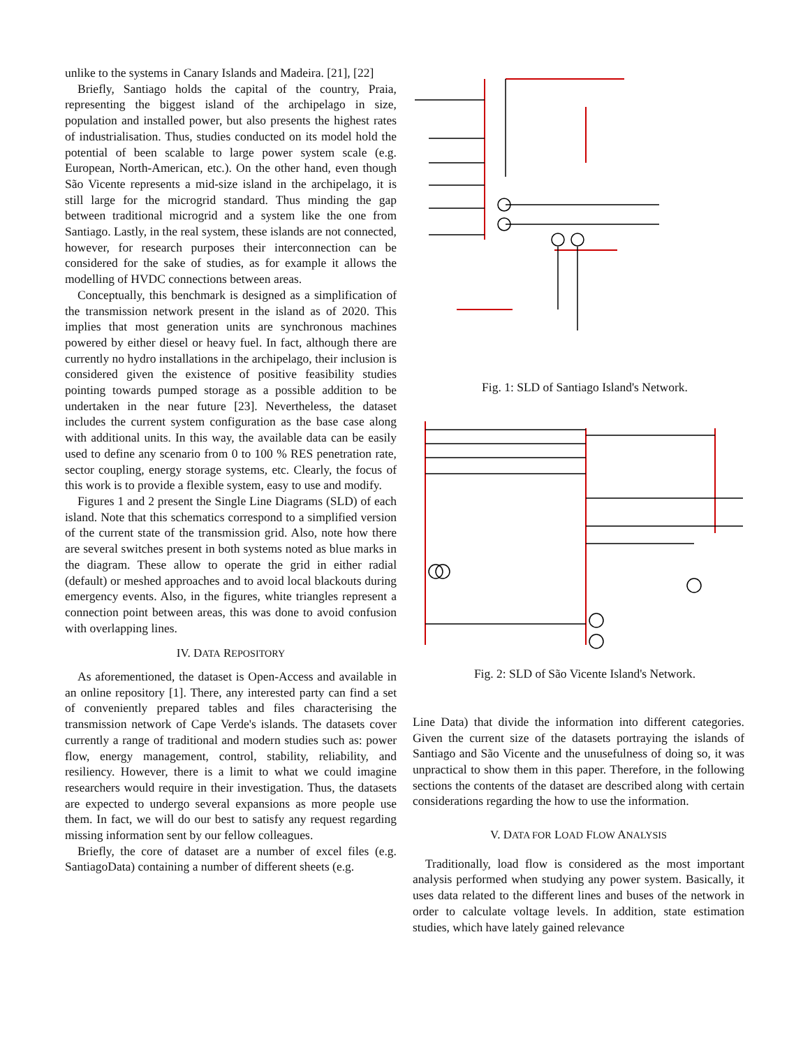unlike to the systems in Canary Islands and Madeira. [21], [22]
Briefly, Santiago holds the capital of the country, Praia, representing the biggest island of the archipelago in size, population and installed power, but also presents the highest rates of industrialisation. Thus, studies conducted on its model hold the potential of been scalable to large power system scale (e.g. European, North-American, etc.). On the other hand, even though São Vicente represents a mid-size island in the archipelago, it is still large for the microgrid standard. Thus minding the gap between traditional microgrid and a system like the one from Santiago. Lastly, in the real system, these islands are not connected, however, for research purposes their interconnection can be considered for the sake of studies, as for example it allows the modelling of HVDC connections between areas.
Conceptually, this benchmark is designed as a simplification of the transmission network present in the island as of 2020. This implies that most generation units are synchronous machines powered by either diesel or heavy fuel. In fact, although there are currently no hydro installations in the archipelago, their inclusion is considered given the existence of positive feasibility studies pointing towards pumped storage as a possible addition to be undertaken in the near future [23]. Nevertheless, the dataset includes the current system configuration as the base case along with additional units. In this way, the available data can be easily used to define any scenario from 0 to 100 % RES penetration rate, sector coupling, energy storage systems, etc. Clearly, the focus of this work is to provide a flexible system, easy to use and modify.
Figures 1 and 2 present the Single Line Diagrams (SLD) of each island. Note that this schematics correspond to a simplified version of the current state of the transmission grid. Also, note how there are several switches present in both systems noted as blue marks in the diagram. These allow to operate the grid in either radial (default) or meshed approaches and to avoid local blackouts during emergency events. Also, in the figures, white triangles represent a connection point between areas, this was done to avoid confusion with overlapping lines.
IV. DATA REPOSITORY
As aforementioned, the dataset is Open-Access and available in an online repository [1]. There, any interested party can find a set of conveniently prepared tables and files characterising the transmission network of Cape Verde's islands. The datasets cover currently a range of traditional and modern studies such as: power flow, energy management, control, stability, reliability, and resiliency. However, there is a limit to what we could imagine researchers would require in their investigation. Thus, the datasets are expected to undergo several expansions as more people use them. In fact, we will do our best to satisfy any request regarding missing information sent by our fellow colleagues.
Briefly, the core of dataset are a number of excel files (e.g. SantiagoData) containing a number of different sheets (e.g.
Fig. 1: SLD of Santiago Island's Network.
Fig. 2: SLD of São Vicente Island's Network.
Line Data) that divide the information into different categories. Given the current size of the datasets portraying the islands of Santiago and São Vicente and the unusefulness of doing so, it was unpractical to show them in this paper. Therefore, in the following sections the contents of the dataset are described along with certain considerations regarding the how to use the information.
V. DATA FOR LOAD FLOW ANALYSIS
Traditionally, load flow is considered as the most important analysis performed when studying any power system. Basically, it uses data related to the different lines and buses of the network in order to calculate voltage levels. In addition, state estimation studies, which have lately gained relevance